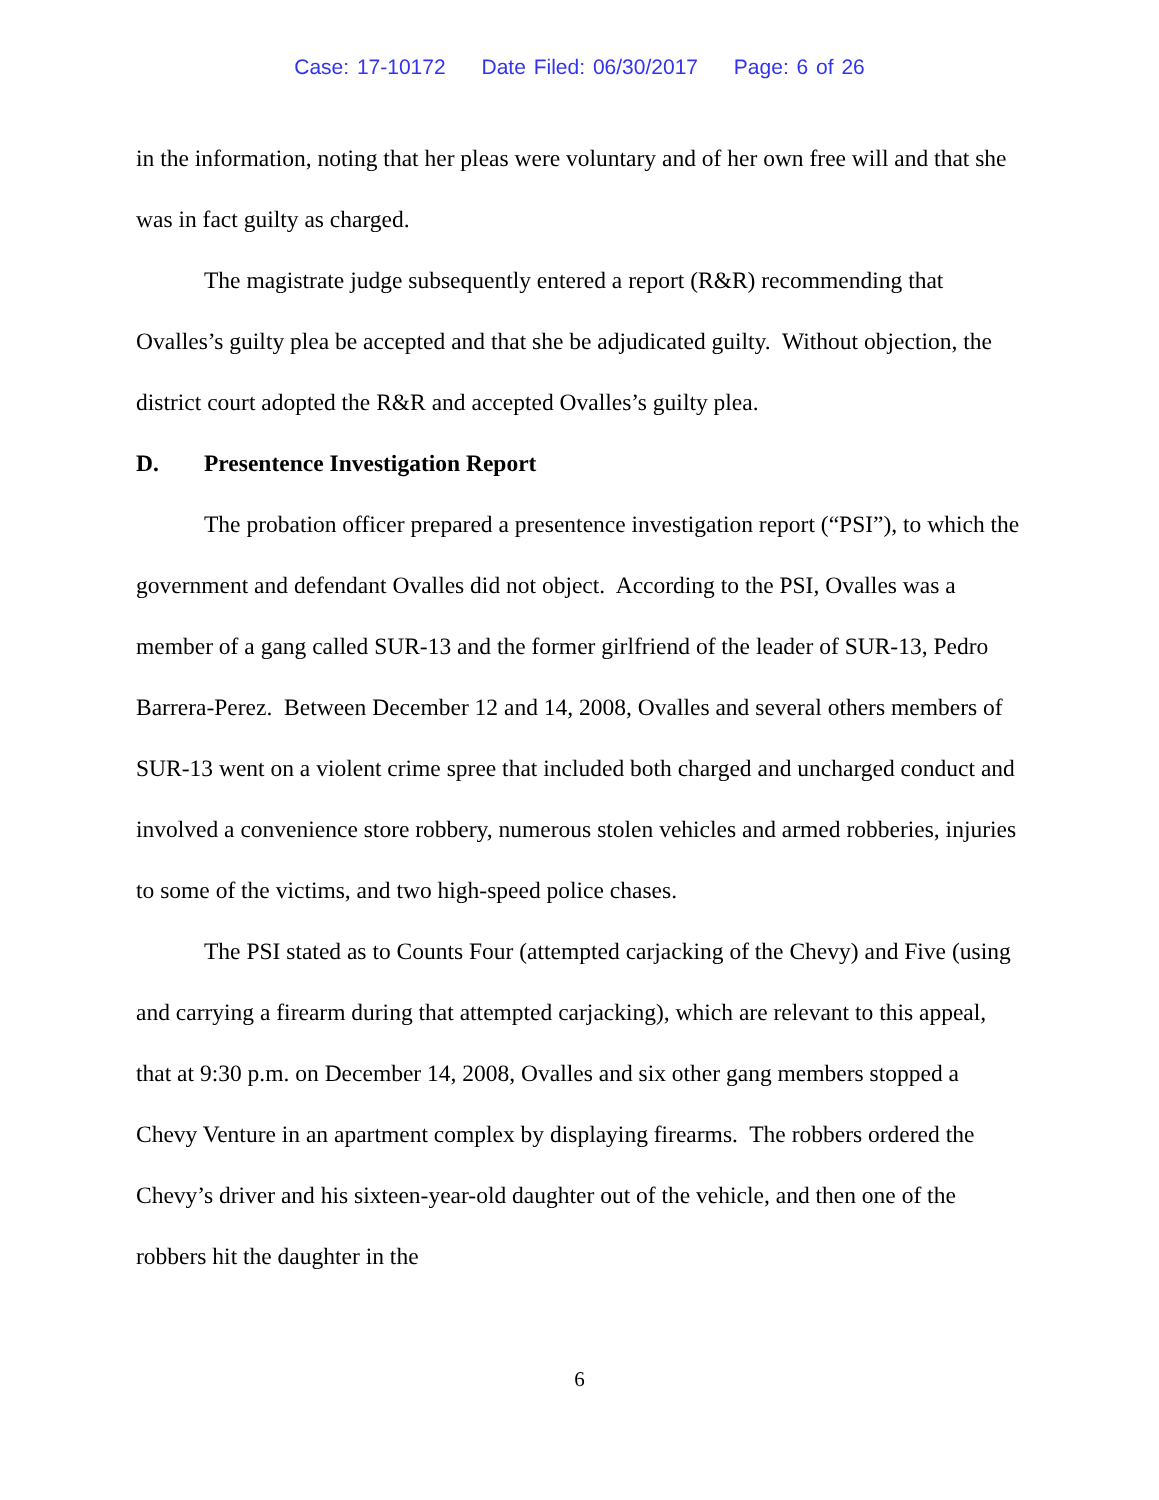Case: 17-10172 Date Filed: 06/30/2017 Page: 6 of 26
in the information, noting that her pleas were voluntary and of her own free will and that she was in fact guilty as charged.
The magistrate judge subsequently entered a report (R&R) recommending that Ovalles’s guilty plea be accepted and that she be adjudicated guilty. Without objection, the district court adopted the R&R and accepted Ovalles’s guilty plea.
D. Presentence Investigation Report
The probation officer prepared a presentence investigation report (“PSI”), to which the government and defendant Ovalles did not object. According to the PSI, Ovalles was a member of a gang called SUR-13 and the former girlfriend of the leader of SUR-13, Pedro Barrera-Perez. Between December 12 and 14, 2008, Ovalles and several others members of SUR-13 went on a violent crime spree that included both charged and uncharged conduct and involved a convenience store robbery, numerous stolen vehicles and armed robberies, injuries to some of the victims, and two high-speed police chases.
The PSI stated as to Counts Four (attempted carjacking of the Chevy) and Five (using and carrying a firearm during that attempted carjacking), which are relevant to this appeal, that at 9:30 p.m. on December 14, 2008, Ovalles and six other gang members stopped a Chevy Venture in an apartment complex by displaying firearms. The robbers ordered the Chevy’s driver and his sixteen-year-old daughter out of the vehicle, and then one of the robbers hit the daughter in the
6